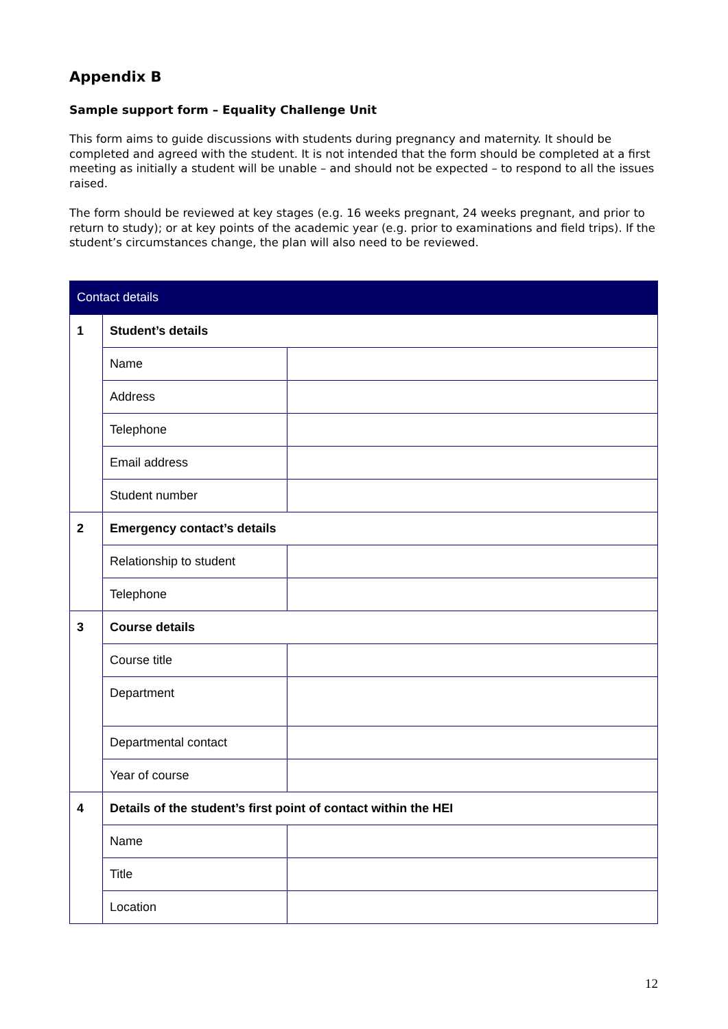Appendix B
Sample support form – Equality Challenge Unit
This form aims to guide discussions with students during pregnancy and maternity. It should be completed and agreed with the student. It is not intended that the form should be completed at a first meeting as initially a student will be unable – and should not be expected – to respond to all the issues raised.
The form should be reviewed at key stages (e.g. 16 weeks pregnant, 24 weeks pregnant, and prior to return to study); or at key points of the academic year (e.g. prior to examinations and field trips). If the student’s circumstances change, the plan will also need to be reviewed.
| Contact details | | |
| --- | --- | --- |
| 1 | Student’s details | |
| | Name | |
| | Address | |
| | Telephone | |
| | Email address | |
| | Student number | |
| 2 | Emergency contact’s details | |
| | Relationship to student | |
| | Telephone | |
| 3 | Course details | |
| | Course title | |
| | Department | |
| | Departmental contact | |
| | Year of course | |
| 4 | Details of the student’s first point of contact within the HEI | |
| | Name | |
| | Title | |
| | Location | |
12